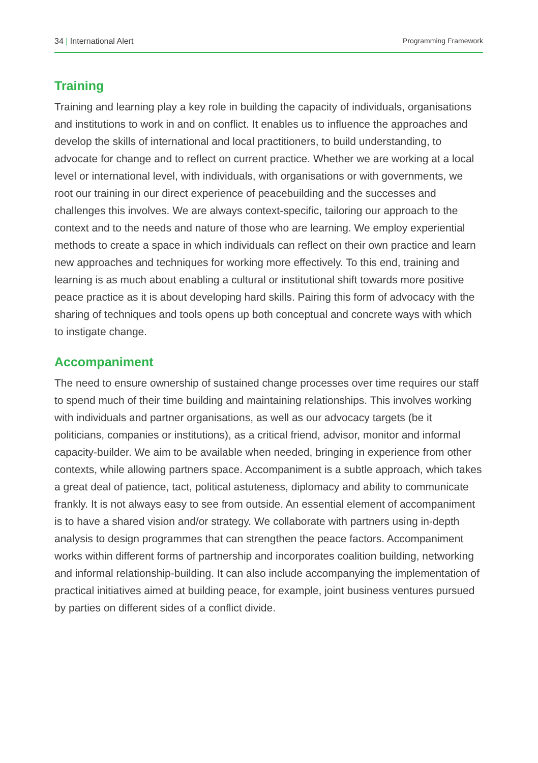34 | International Alert Programming Framework
Training
Training and learning play a key role in building the capacity of individuals, organisations and institutions to work in and on conflict. It enables us to influence the approaches and develop the skills of international and local practitioners, to build understanding, to advocate for change and to reflect on current practice. Whether we are working at a local level or international level, with individuals, with organisations or with governments, we root our training in our direct experience of peacebuilding and the successes and challenges this involves. We are always context-specific, tailoring our approach to the context and to the needs and nature of those who are learning. We employ experiential methods to create a space in which individuals can reflect on their own practice and learn new approaches and techniques for working more effectively. To this end, training and learning is as much about enabling a cultural or institutional shift towards more positive peace practice as it is about developing hard skills. Pairing this form of advocacy with the sharing of techniques and tools opens up both conceptual and concrete ways with which to instigate change.
Accompaniment
The need to ensure ownership of sustained change processes over time requires our staff to spend much of their time building and maintaining relationships. This involves working with individuals and partner organisations, as well as our advocacy targets (be it politicians, companies or institutions), as a critical friend, advisor, monitor and informal capacity-builder. We aim to be available when needed, bringing in experience from other contexts, while allowing partners space. Accompaniment is a subtle approach, which takes a great deal of patience, tact, political astuteness, diplomacy and ability to communicate frankly. It is not always easy to see from outside. An essential element of accompaniment is to have a shared vision and/or strategy. We collaborate with partners using in-depth analysis to design programmes that can strengthen the peace factors. Accompaniment works within different forms of partnership and incorporates coalition building, networking and informal relationship-building. It can also include accompanying the implementation of practical initiatives aimed at building peace, for example, joint business ventures pursued by parties on different sides of a conflict divide.